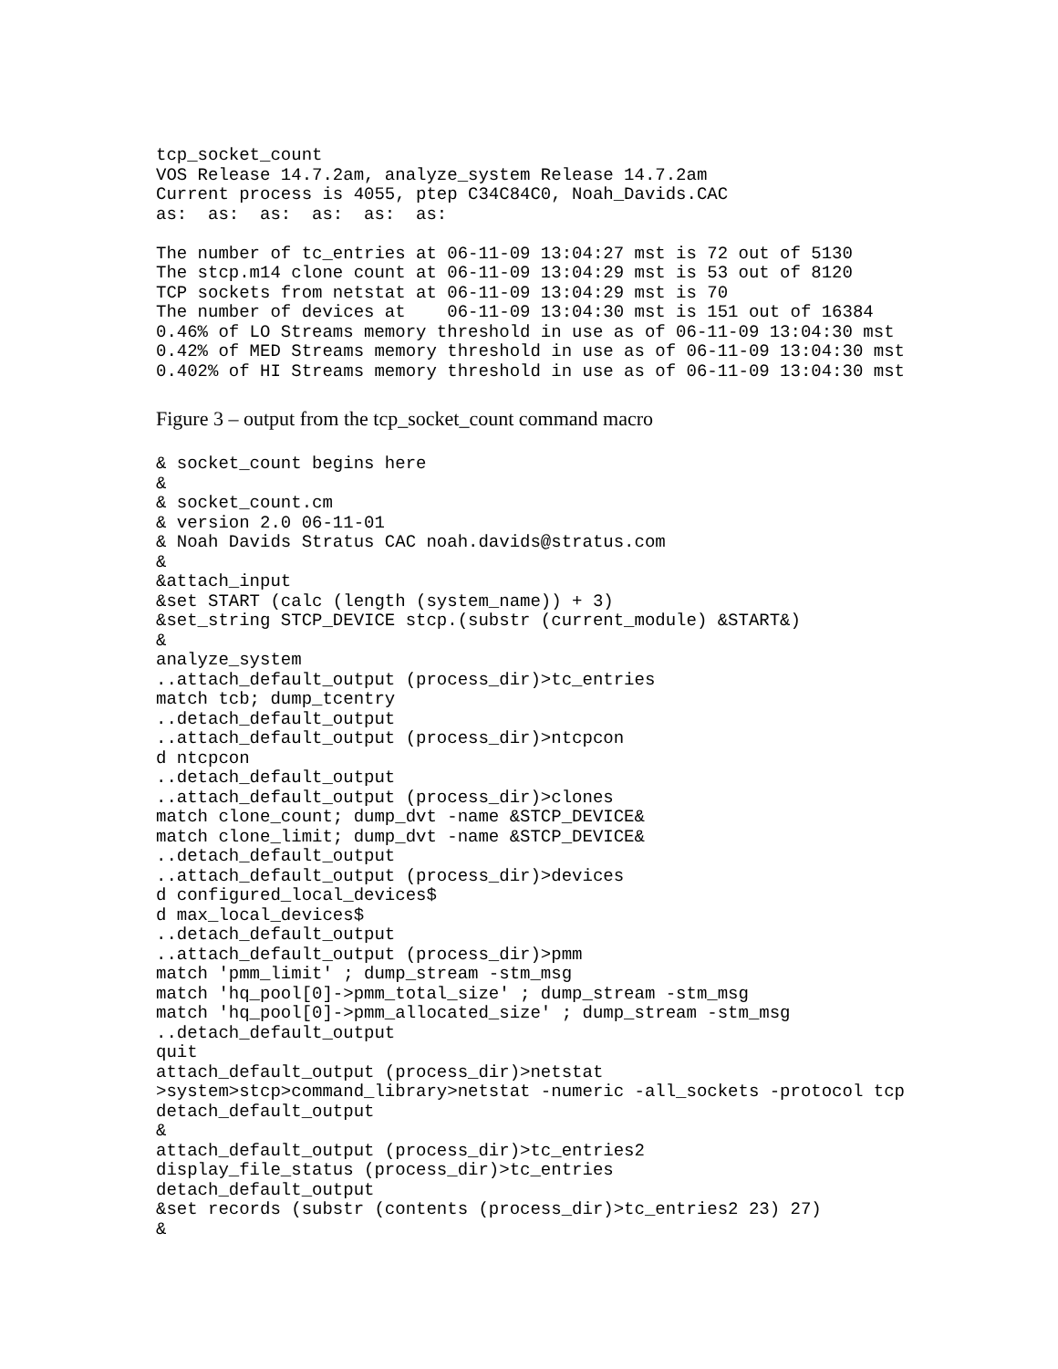tcp_socket_count
VOS Release 14.7.2am, analyze_system Release 14.7.2am
Current process is 4055, ptep C34C84C0, Noah_Davids.CAC
as:  as:  as:  as:  as:  as:

The number of tc_entries at 06-11-09 13:04:27 mst is 72 out of 5130
The stcp.m14 clone count at 06-11-09 13:04:29 mst is 53 out of 8120
TCP sockets from netstat at 06-11-09 13:04:29 mst is 70
The number of devices at    06-11-09 13:04:30 mst is 151 out of 16384
0.46% of LO Streams memory threshold in use as of 06-11-09 13:04:30 mst
0.42% of MED Streams memory threshold in use as of 06-11-09 13:04:30 mst
0.402% of HI Streams memory threshold in use as of 06-11-09 13:04:30 mst
Figure 3 – output from the tcp_socket_count command macro
& socket_count begins here
&
& socket_count.cm
& version 2.0 06-11-01
& Noah Davids Stratus CAC noah.davids@stratus.com
&
&attach_input
&set START (calc (length (system_name)) + 3)
&set_string STCP_DEVICE stcp.(substr (current_module) &START&)
&
analyze_system
..attach_default_output (process_dir)>tc_entries
match tcb; dump_tcentry
..detach_default_output
..attach_default_output (process_dir)>ntcpcon
d ntcpcon
..detach_default_output
..attach_default_output (process_dir)>clones
match clone_count; dump_dvt -name &STCP_DEVICE&
match clone_limit; dump_dvt -name &STCP_DEVICE&
..detach_default_output
..attach_default_output (process_dir)>devices
d configured_local_devices$
d max_local_devices$
..detach_default_output
..attach_default_output (process_dir)>pmm
match 'pmm_limit' ; dump_stream -stm_msg
match 'hq_pool[0]->pmm_total_size' ; dump_stream -stm_msg
match 'hq_pool[0]->pmm_allocated_size' ; dump_stream -stm_msg
..detach_default_output
quit
attach_default_output (process_dir)>netstat
>system>stcp>command_library>netstat -numeric -all_sockets -protocol tcp
detach_default_output
&
attach_default_output (process_dir)>tc_entries2
display_file_status (process_dir)>tc_entries
detach_default_output
&set records (substr (contents (process_dir)>tc_entries2 23) 27)
&